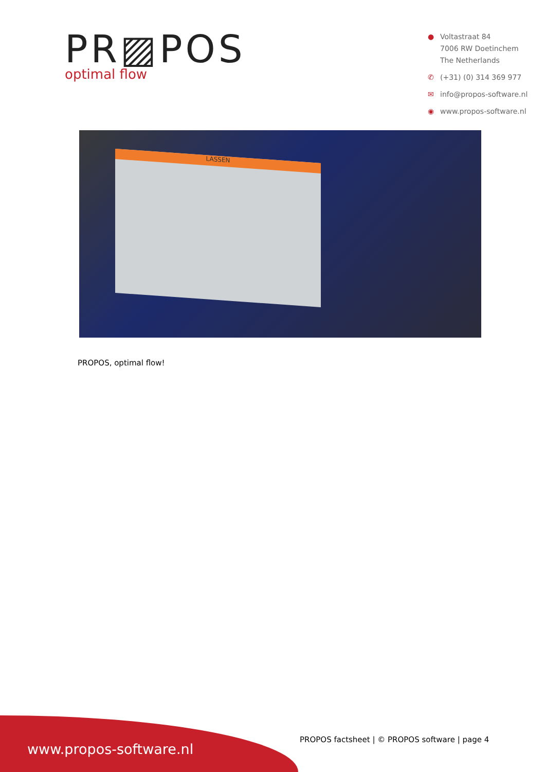PR▨POS
optimal flow
● Voltastraat 84
7006 RW Doetinchem
The Netherlands
✆ (+31) (0) 314 369 977
✉ info@propos-software.nl
◉ www.propos-software.nl
LASSEN
PROPOS, optimal flow!
www.propos-software.nl
PROPOS factsheet | © PROPOS software | page 4